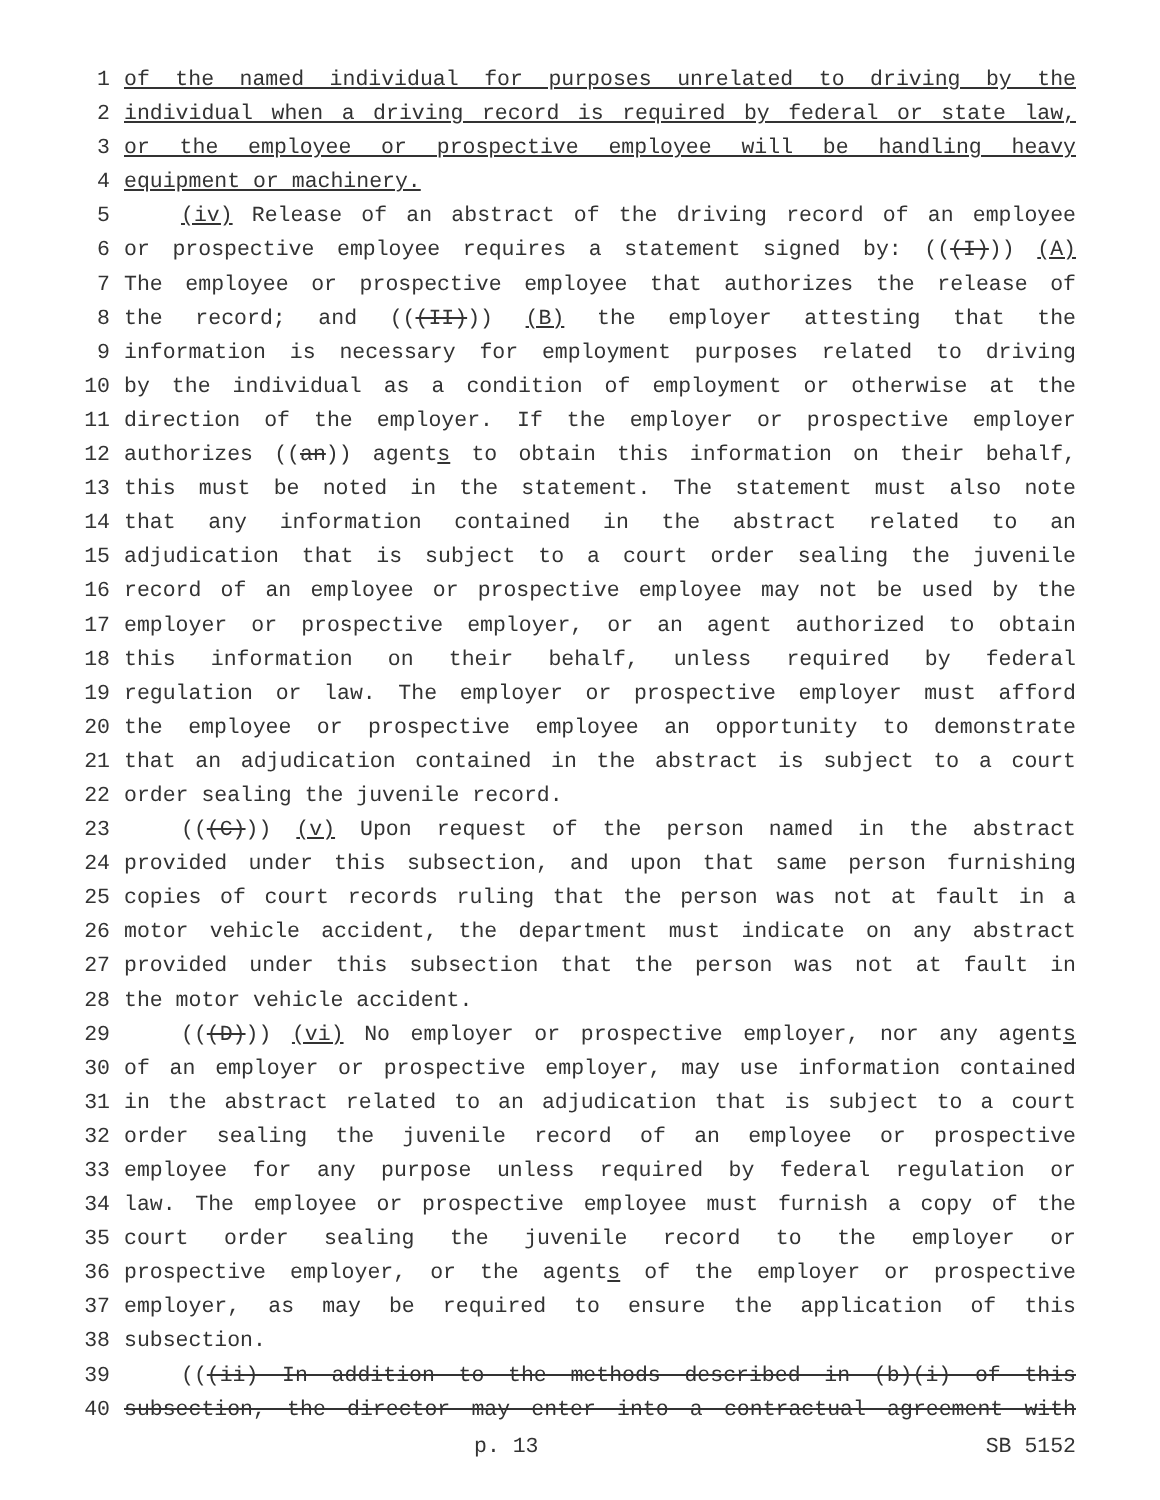1 of the named individual for purposes unrelated to driving by the
2 individual when a driving record is required by federal or state law,
3 or the employee or prospective employee will be handling heavy
4 equipment or machinery.
5 (iv) Release of an abstract of the driving record of an employee
6 or prospective employee requires a statement signed by: (((I))) (A)
7 The employee or prospective employee that authorizes the release of
8 the record; and (((II))) (B) the employer attesting that the
9 information is necessary for employment purposes related to driving
10 by the individual as a condition of employment or otherwise at the
11 direction of the employer. If the employer or prospective employer
12 authorizes ((an)) agents to obtain this information on their behalf,
13 this must be noted in the statement. The statement must also note
14 that any information contained in the abstract related to an
15 adjudication that is subject to a court order sealing the juvenile
16 record of an employee or prospective employee may not be used by the
17 employer or prospective employer, or an agent authorized to obtain
18 this information on their behalf, unless required by federal
19 regulation or law. The employer or prospective employer must afford
20 the employee or prospective employee an opportunity to demonstrate
21 that an adjudication contained in the abstract is subject to a court
22 order sealing the juvenile record.
23 (((C))) (v) Upon request of the person named in the abstract
24 provided under this subsection, and upon that same person furnishing
25 copies of court records ruling that the person was not at fault in a
26 motor vehicle accident, the department must indicate on any abstract
27 provided under this subsection that the person was not at fault in
28 the motor vehicle accident.
29 (((D))) (vi) No employer or prospective employer, nor any agents
30 of an employer or prospective employer, may use information contained
31 in the abstract related to an adjudication that is subject to a court
32 order sealing the juvenile record of an employee or prospective
33 employee for any purpose unless required by federal regulation or
34 law. The employee or prospective employee must furnish a copy of the
35 court order sealing the juvenile record to the employer or
36 prospective employer, or the agents of the employer or prospective
37 employer, as may be required to ensure the application of this
38 subsection.
39 (((ii) In addition to the methods described in (b)(i) of this
40 subsection, the director may enter into a contractual agreement with
p. 13 SB 5152